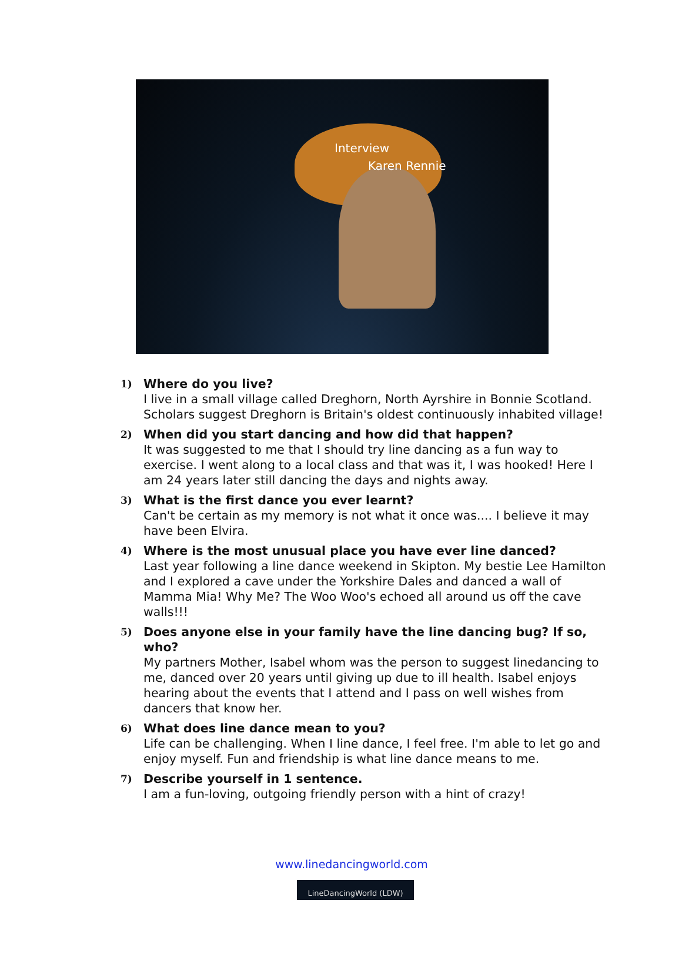Interview
Karen Rennie
1)
Where do you live?
I live in a small village called Dreghorn, North Ayrshire in Bonnie Scotland. Scholars suggest Dreghorn is Britain's oldest continuously inhabited village!
2)
When did you start dancing and how did that happen?
It was suggested to me that I should try line dancing as a fun way to exercise. I went along to a local class and that was it, I was hooked! Here I am 24 years later still dancing the days and nights away.
3)
What is the first dance you ever learnt?
Can't be certain as my memory is not what it once was.... I believe it may have been Elvira.
4)
Where is the most unusual place you have ever line danced?
Last year following a line dance weekend in Skipton. My bestie Lee Hamilton and I explored a cave under the Yorkshire Dales and danced a wall of Mamma Mia! Why Me? The Woo Woo's echoed all around us off the cave walls!!!
5)
Does anyone else in your family have the line dancing bug? If so, who?
My partners Mother, Isabel whom was the person to suggest linedancing to me, danced over 20 years until giving up due to ill health. Isabel enjoys hearing about the events that I attend and I pass on well wishes from dancers that know her.
6)
What does line dance mean to you?
Life can be challenging. When I line dance, I feel free. I'm able to let go and enjoy myself. Fun and friendship is what line dance means to me.
7)
Describe yourself in 1 sentence.
I am a fun-loving, outgoing friendly person with a hint of crazy!
www.linedancingworld.com
LineDancingWorld (LDW)